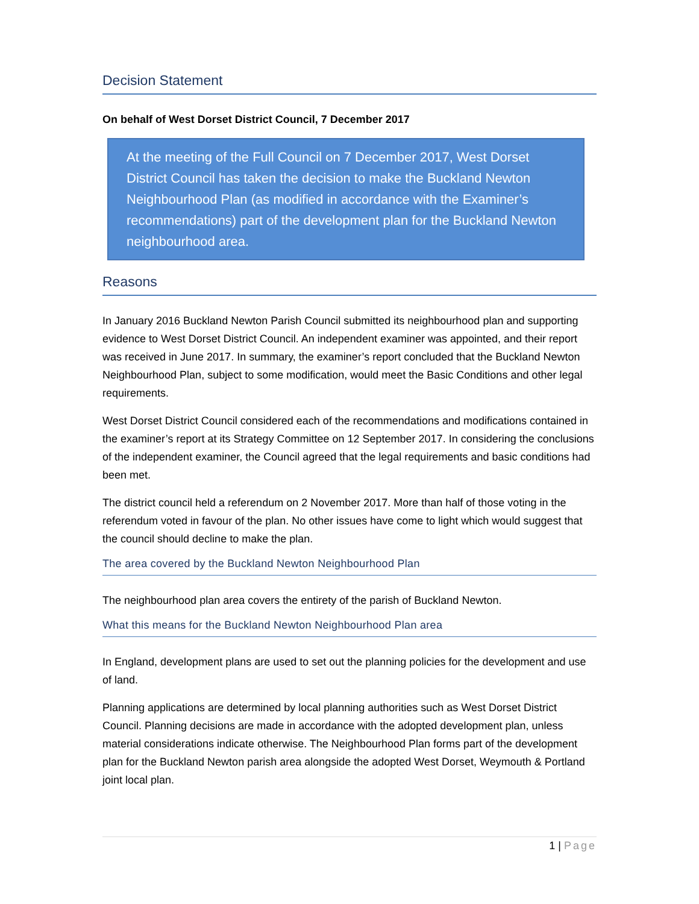Decision Statement
On behalf of West Dorset District Council, 7 December 2017
At the meeting of the Full Council on 7 December 2017, West Dorset District Council has taken the decision to make the Buckland Newton Neighbourhood Plan (as modified in accordance with the Examiner’s recommendations) part of the development plan for the Buckland Newton neighbourhood area.
Reasons
In January 2016 Buckland Newton Parish Council submitted its neighbourhood plan and supporting evidence to West Dorset District Council. An independent examiner was appointed, and their report was received in June 2017. In summary, the examiner’s report concluded that the Buckland Newton Neighbourhood Plan, subject to some modification, would meet the Basic Conditions and other legal requirements.
West Dorset District Council considered each of the recommendations and modifications contained in the examiner’s report at its Strategy Committee on 12 September 2017. In considering the conclusions of the independent examiner, the Council agreed that the legal requirements and basic conditions had been met.
The district council held a referendum on 2 November 2017. More than half of those voting in the referendum voted in favour of the plan. No other issues have come to light which would suggest that the council should decline to make the plan.
The area covered by the Buckland Newton Neighbourhood Plan
The neighbourhood plan area covers the entirety of the parish of Buckland Newton.
What this means for the Buckland Newton Neighbourhood Plan area
In England, development plans are used to set out the planning policies for the development and use of land.
Planning applications are determined by local planning authorities such as West Dorset District Council. Planning decisions are made in accordance with the adopted development plan, unless material considerations indicate otherwise. The Neighbourhood Plan forms part of the development plan for the Buckland Newton parish area alongside the adopted West Dorset, Weymouth & Portland joint local plan.
1 | Page